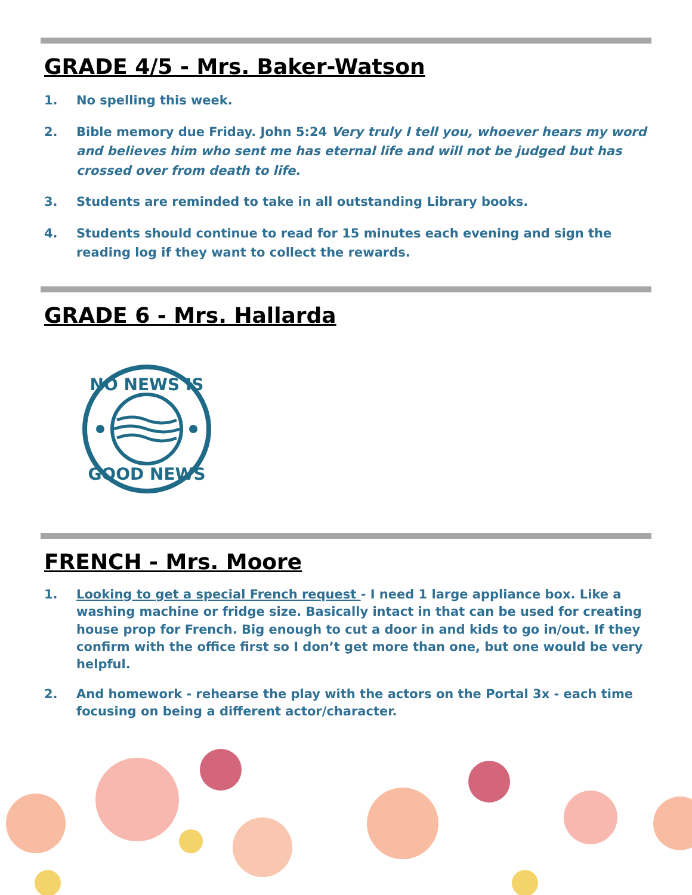GRADE 4/5 - Mrs. Baker-Watson
1. No spelling this week.
2. Bible memory due Friday. John 5:24 Very truly I tell you, whoever hears my word and believes him who sent me has eternal life and will not be judged but has crossed over from death to life.
3. Students are reminded to take in all outstanding Library books.
4. Students should continue to read for 15 minutes each evening and sign the reading log if they want to collect the rewards.
GRADE 6 - Mrs. Hallarda
NO NEWS IS
GOOD NEWS
FRENCH - Mrs. Moore
1. Looking to get a special French request - I need 1 large appliance box. Like a washing machine or fridge size. Basically intact in that can be used for creating house prop for French. Big enough to cut a door in and kids to go in/out. If they confirm with the office first so I don’t get more than one, but one would be very helpful.
2. And homework - rehearse the play with the actors on the Portal 3x - each time focusing on being a different actor/character.